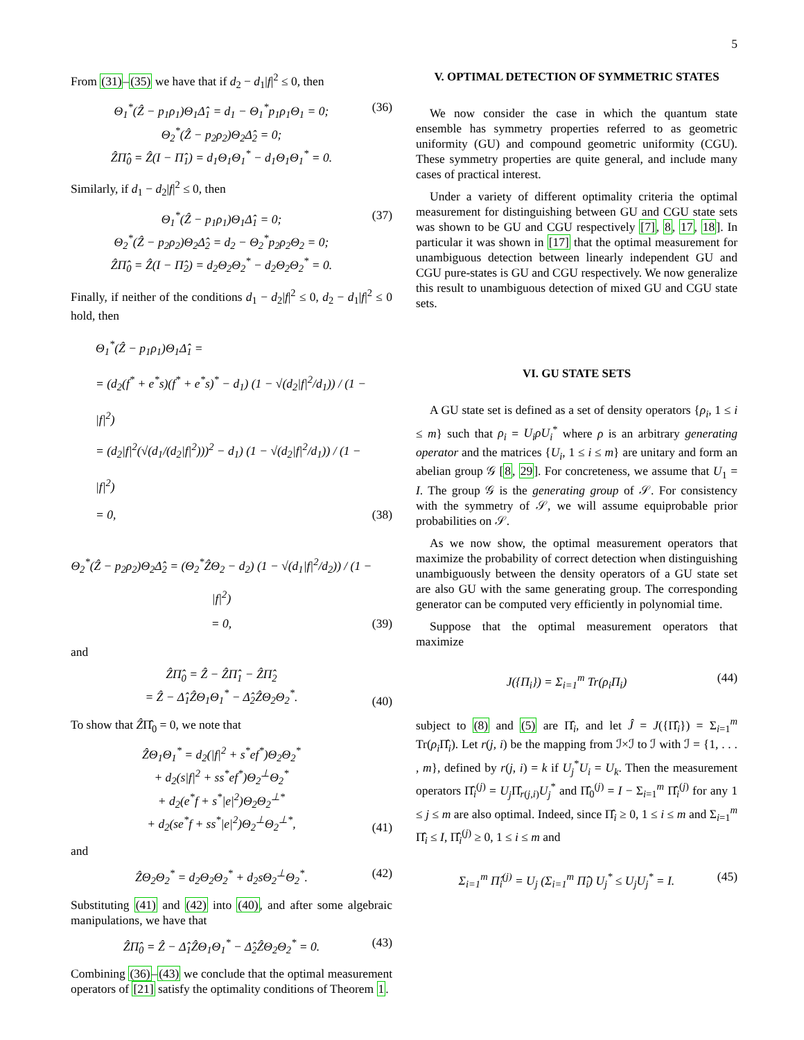5
From (31)–(35) we have that if d<sub>2</sub> − d<sub>1</sub>|f|<sup>2</sup> ≤ 0, then
Θ<sub>1</sub><sup>*</sup>(Ẑ − p<sub>1</sub>ρ<sub>1</sub>)Θ<sub>1</sub>Δ̂<sub>1</sub> = d<sub>1</sub> − Θ<sub>1</sub><sup>*</sup>p<sub>1</sub>ρ<sub>1</sub>Θ<sub>1</sub> = 0;
Θ<sub>2</sub><sup>*</sup>(Ẑ − p<sub>2</sub>ρ<sub>2</sub>)Θ<sub>2</sub>Δ̂<sub>2</sub> = 0;
ẐΠ̂<sub>0</sub> = Ẑ(I − Π̂<sub>1</sub>) = d<sub>1</sub>Θ<sub>1</sub>Θ<sub>1</sub><sup>*</sup> − d<sub>1</sub>Θ<sub>1</sub>Θ<sub>1</sub><sup>*</sup> = 0.
(36)
Similarly, if d<sub>1</sub> − d<sub>2</sub>|f|<sup>2</sup> ≤ 0, then
Θ<sub>1</sub><sup>*</sup>(Ẑ − p<sub>1</sub>ρ<sub>1</sub>)Θ<sub>1</sub>Δ̂<sub>1</sub> = 0;
Θ<sub>2</sub><sup>*</sup>(Ẑ − p<sub>2</sub>ρ<sub>2</sub>)Θ<sub>2</sub>Δ̂<sub>2</sub> = d<sub>2</sub> − Θ<sub>2</sub><sup>*</sup>p<sub>2</sub>ρ<sub>2</sub>Θ<sub>2</sub> = 0;
ẐΠ̂<sub>0</sub> = Ẑ(I − Π̂<sub>2</sub>) = d<sub>2</sub>Θ<sub>2</sub>Θ<sub>2</sub><sup>*</sup> − d<sub>2</sub>Θ<sub>2</sub>Θ<sub>2</sub><sup>*</sup> = 0.
(37)
Finally, if neither of the conditions d<sub>1</sub> − d<sub>2</sub>|f|<sup>2</sup> ≤ 0, d<sub>2</sub> − d<sub>1</sub>|f|<sup>2</sup> ≤ 0 hold, then
Θ<sub>1</sub><sup>*</sup>(Ẑ − p<sub>1</sub>ρ<sub>1</sub>)Θ<sub>1</sub>Δ̂<sub>1</sub> =
= (d<sub>2</sub>(f<sup>*</sup> + e<sup>*</sup>s)(f<sup>*</sup> + e<sup>*</sup>s)<sup>*</sup> − d<sub>1</sub>) (1 − √(d<sub>2</sub>|f|<sup>2</sup>/d<sub>1</sub>)) / (1 − |f|<sup>2</sup>)
= (d<sub>2</sub>|f|<sup>2</sup>(√(d<sub>1</sub>/(d<sub>2</sub>|f|<sup>2</sup>)))<sup>2</sup> − d<sub>1</sub>) (1 − √(d<sub>2</sub>|f|<sup>2</sup>/d<sub>1</sub>)) / (1 − |f|<sup>2</sup>)
= 0,
(38)
Θ<sub>2</sub><sup>*</sup>(Ẑ − p<sub>2</sub>ρ<sub>2</sub>)Θ<sub>2</sub>Δ̂<sub>2</sub> = (Θ<sub>2</sub><sup>*</sup>ẐΘ<sub>2</sub> − d<sub>2</sub>) (1 − √(d<sub>1</sub>|f|<sup>2</sup>/d<sub>2</sub>)) / (1 − |f|<sup>2</sup>)
= 0,
(39)
and
ẐΠ̂<sub>0</sub> = Ẑ − ẐΠ̂<sub>1</sub> − ẐΠ̂<sub>2</sub>
= Ẑ − Δ̂<sub>1</sub>ẐΘ<sub>1</sub>Θ<sub>1</sub><sup>*</sup> − Δ̂<sub>2</sub>ẐΘ<sub>2</sub>Θ<sub>2</sub><sup>*</sup>.
(40)
To show that ẐΠ̂<sub>0</sub> = 0, we note that
ẐΘ<sub>1</sub>Θ<sub>1</sub><sup>*</sup> = d<sub>2</sub>(|f|<sup>2</sup> + s<sup>*</sup>ef<sup>*</sup>)Θ<sub>2</sub>Θ<sub>2</sub><sup>*</sup>
+ d<sub>2</sub>(s|f|<sup>2</sup> + ss<sup>*</sup>ef<sup>*</sup>)Θ<sub>2</sub><sup>⊥</sup>Θ<sub>2</sub><sup>*</sup>
+ d<sub>2</sub>(e<sup>*</sup>f + s<sup>*</sup>|e|<sup>2</sup>)Θ<sub>2</sub>Θ<sub>2</sub><sup>⊥*</sup>
+ d<sub>2</sub>(se<sup>*</sup>f + ss<sup>*</sup>|e|<sup>2</sup>)Θ<sub>2</sub><sup>⊥</sup>Θ<sub>2</sub><sup>⊥*</sup>,
(41)
and
ẐΘ<sub>2</sub>Θ<sub>2</sub><sup>*</sup> = d<sub>2</sub>Θ<sub>2</sub>Θ<sub>2</sub><sup>*</sup> + d<sub>2</sub>sΘ<sub>2</sub><sup>⊥</sup>Θ<sub>2</sub><sup>*</sup>. (42)
Substituting (41) and (42) into (40), and after some algebraic manipulations, we have that
ẐΠ̂<sub>0</sub> = Ẑ − Δ̂<sub>1</sub>ẐΘ<sub>1</sub>Θ<sub>1</sub><sup>*</sup> − Δ̂<sub>2</sub>ẐΘ<sub>2</sub>Θ<sub>2</sub><sup>*</sup> = 0.
(43)
Combining (36)–(43) we conclude that the optimal measurement operators of [21] satisfy the optimality conditions of Theorem 1.
V. OPTIMAL DETECTION OF SYMMETRIC STATES
We now consider the case in which the quantum state ensemble has symmetry properties referred to as geometric uniformity (GU) and compound geometric uniformity (CGU). These symmetry properties are quite general, and include many cases of practical interest.
Under a variety of different optimality criteria the optimal measurement for distinguishing between GU and CGU state sets was shown to be GU and CGU respectively [7], 8, 17, 18]. In particular it was shown in [17] that the optimal measurement for unambiguous detection between linearly independent GU and CGU pure-states is GU and CGU respectively. We now generalize this result to unambiguous detection of mixed GU and CGU state sets.
VI. GU STATE SETS
A GU state set is defined as a set of density operators {ρ<sub>i</sub>, 1 ≤ i ≤ m} such that ρ<sub>i</sub> = U<sub>i</sub>ρU<sub>i</sub><sup>*</sup> where ρ is an arbitrary generating operator and the matrices {U<sub>i</sub>, 1 ≤ i ≤ m} are unitary and form an abelian group 𝒢 [8, 29]. For concreteness, we assume that U<sub>1</sub> = I. The group 𝒢 is the generating group of 𝒮. For consistency with the symmetry of 𝒮, we will assume equiprobable prior probabilities on 𝒮.
As we now show, the optimal measurement operators that maximize the probability of correct detection when distinguishing unambiguously between the density operators of a GU state set are also GU with the same generating group. The corresponding generator can be computed very efficiently in polynomial time.
Suppose that the optimal measurement operators that maximize
J({Π<sub>i</sub>}) = Σ<sub>i=1</sub><sup>m</sup> Tr(ρ<sub>i</sub>Π<sub>i</sub>) (44)
subject to (8) and (5) are Π̂<sub>i</sub>, and let Ĵ = J({Π̂<sub>i</sub>}) = Σ<sub>i=1</sub><sup>m</sup> Tr(ρ<sub>i</sub> Π̂<sub>i</sub>). Let r(j, i) be the mapping from ℐ×ℐ to ℐ with ℐ = {1, . . . , m}, defined by r(j, i) = k if U<sub>j</sub><sup>*</sup>U<sub>i</sub> = U<sub>k</sub>. Then the measurement operators Π̂<sub>i</sub><sup>(j)</sup> = U<sub>j</sub> Π̂<sub>r(j,i)</sub>U<sub>j</sub><sup>*</sup> and Π̂<sub>0</sub><sup>(j)</sup> = I − Σ<sub>i=1</sub><sup>m</sup> Π̂<sub>i</sub><sup>(j)</sup> for any 1 ≤ j ≤ m are also optimal. Indeed, since Π̂<sub>i</sub> ≥ 0, 1 ≤ i ≤ m and Σ<sub>i=1</sub><sup>m</sup> Π̂<sub>i</sub> ≤ I, Π̂<sub>i</sub><sup>(j)</sup> ≥ 0, 1 ≤ i ≤ m and
Σ<sub>i=1</sub><sup>m</sup> Π̂<sub>i</sub><sup>(j)</sup> = U<sub>j</sub> (Σ<sub>i=1</sub><sup>m</sup> Π̂<sub>i</sub>) U<sub>j</sub><sup>*</sup> ≤ U<sub>j</sub>U<sub>j</sub><sup>*</sup> = I.
(45)